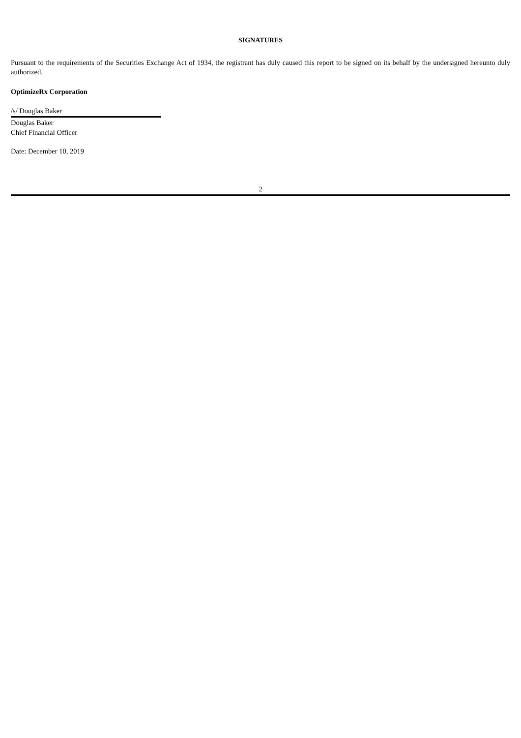SIGNATURES
Pursuant to the requirements of the Securities Exchange Act of 1934, the registrant has duly caused this report to be signed on its behalf by the undersigned hereunto duly authorized.
OptimizeRx Corporation
/s/ Douglas Baker
Douglas Baker
Chief Financial Officer
Date: December 10, 2019
2